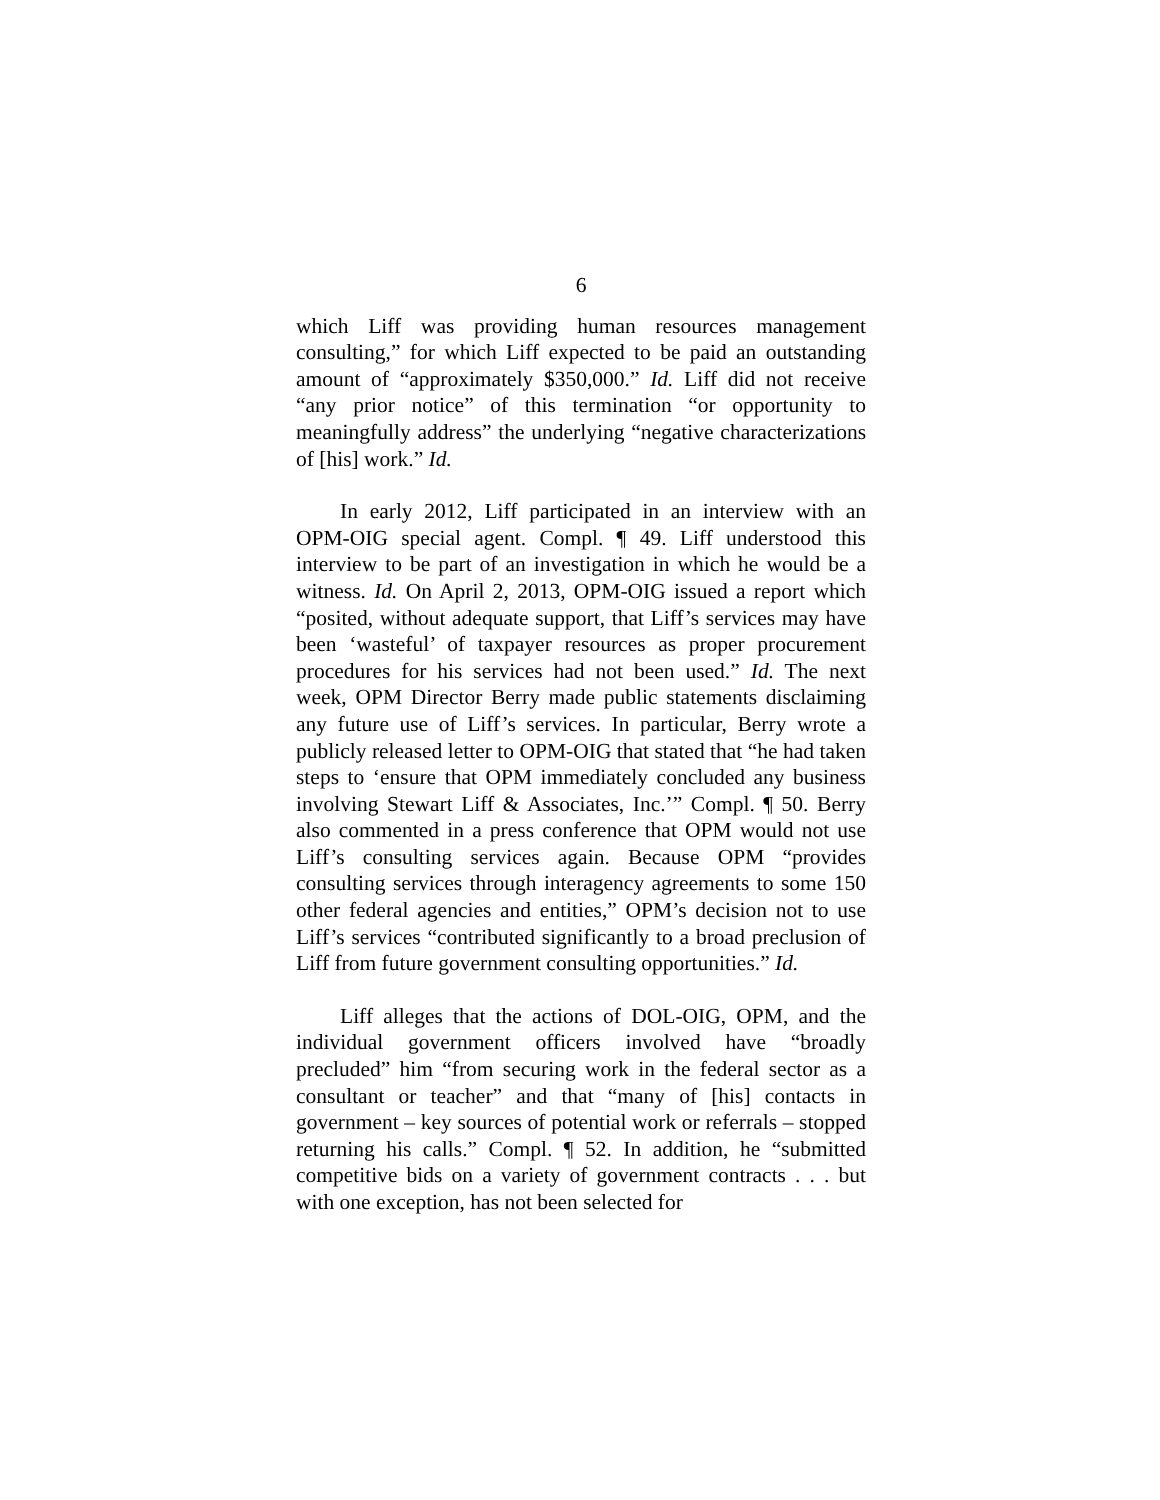6
which Liff was providing human resources management consulting,” for which Liff expected to be paid an outstanding amount of “approximately $350,000.” Id. Liff did not receive “any prior notice” of this termination “or opportunity to meaningfully address” the underlying “negative characterizations of [his] work.” Id.
In early 2012, Liff participated in an interview with an OPM-OIG special agent. Compl. ¶ 49. Liff understood this interview to be part of an investigation in which he would be a witness. Id. On April 2, 2013, OPM-OIG issued a report which “posited, without adequate support, that Liff’s services may have been ‘wasteful’ of taxpayer resources as proper procurement procedures for his services had not been used.” Id. The next week, OPM Director Berry made public statements disclaiming any future use of Liff’s services. In particular, Berry wrote a publicly released letter to OPM-OIG that stated that “he had taken steps to ‘ensure that OPM immediately concluded any business involving Stewart Liff & Associates, Inc.’” Compl. ¶ 50. Berry also commented in a press conference that OPM would not use Liff’s consulting services again. Because OPM “provides consulting services through interagency agreements to some 150 other federal agencies and entities,” OPM’s decision not to use Liff’s services “contributed significantly to a broad preclusion of Liff from future government consulting opportunities.” Id.
Liff alleges that the actions of DOL-OIG, OPM, and the individual government officers involved have “broadly precluded” him “from securing work in the federal sector as a consultant or teacher” and that “many of [his] contacts in government – key sources of potential work or referrals – stopped returning his calls.” Compl. ¶ 52. In addition, he “submitted competitive bids on a variety of government contracts . . . but with one exception, has not been selected for